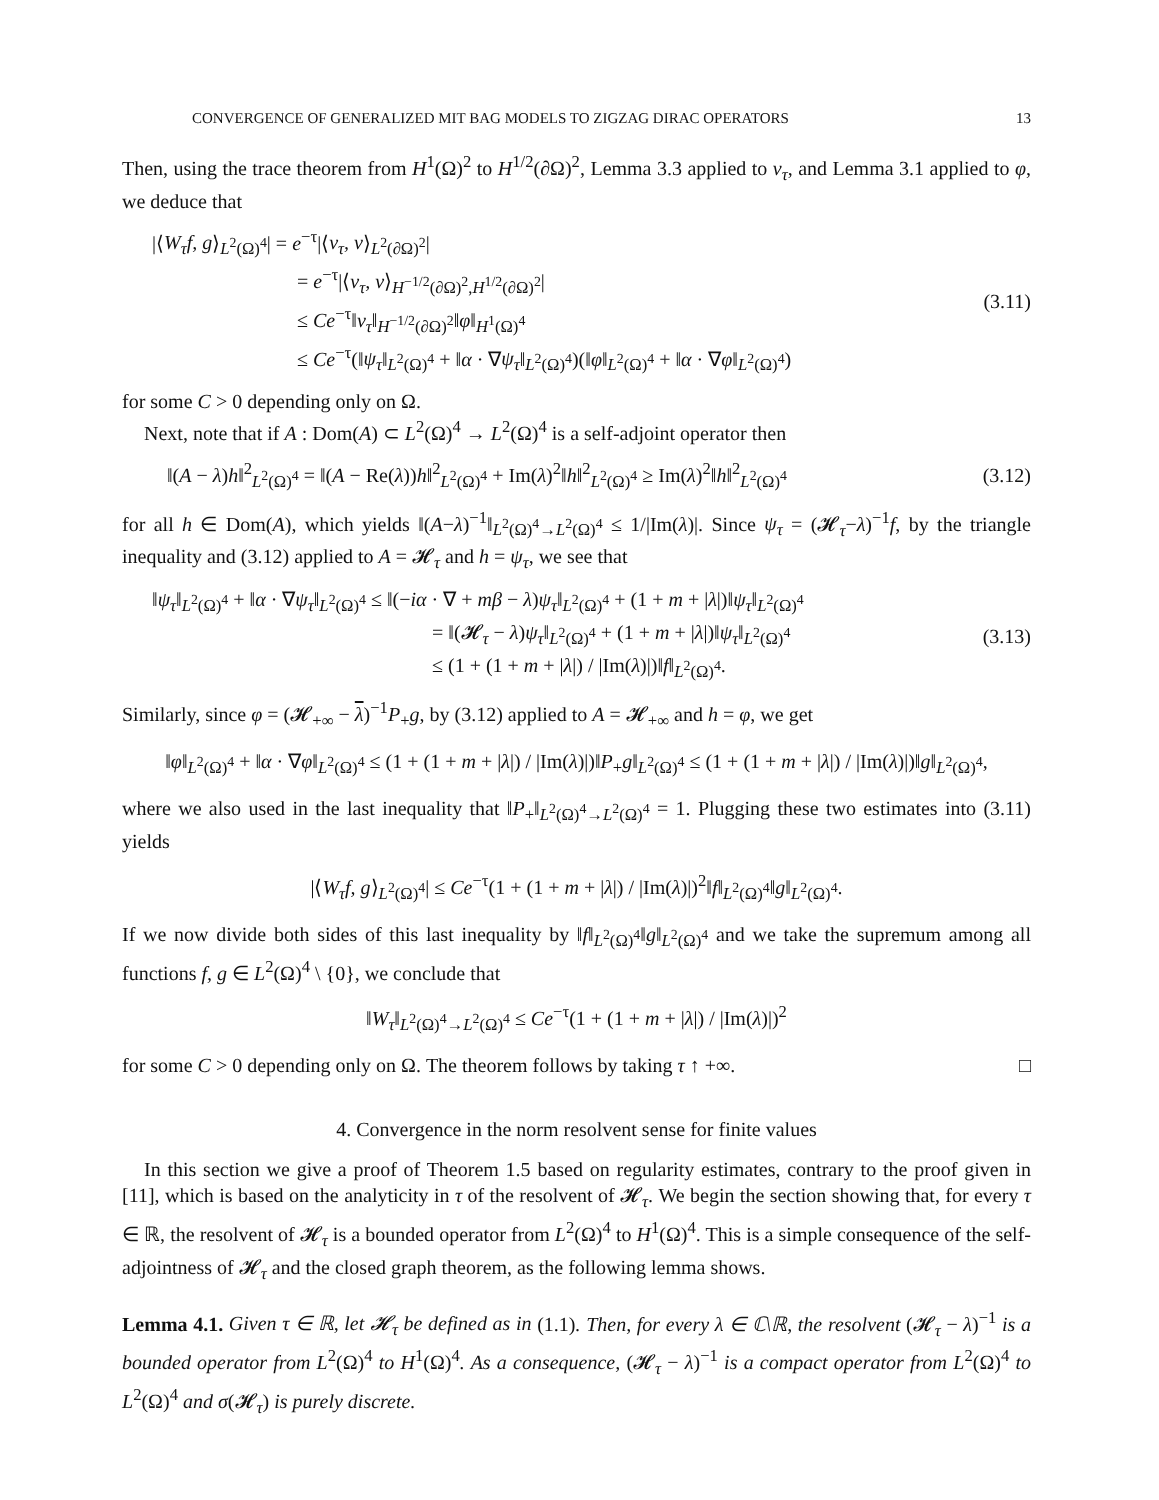CONVERGENCE OF GENERALIZED MIT BAG MODELS TO ZIGZAG DIRAC OPERATORS 13
Then, using the trace theorem from H<sup>1</sup>(Ω)<sup>2</sup> to H<sup>1/2</sup>(∂Ω)<sup>2</sup>, Lemma 3.3 applied to v<sub>τ</sub>, and Lemma 3.1 applied to φ, we deduce that
|⟨W<sub>τ</sub>f, g⟩<sub>L<sup>2</sup>(Ω)<sup>4</sup></sub>| = e<sup>−τ</sup>|⟨v<sub>τ</sub>, v⟩<sub>L<sup>2</sup>(∂Ω)<sup>2</sup></sub>|
= e<sup>−τ</sup>|⟨v<sub>τ</sub>, v⟩<sub>H<sup>−1/2</sup>(∂Ω)<sup>2</sup>,H<sup>1/2</sup>(∂Ω)<sup>2</sup></sub>|
≤ Ce<sup>−τ</sup>‖v<sub>τ</sub>‖<sub>H<sup>−1/2</sup>(∂Ω)<sup>2</sup></sub>‖φ‖<sub>H<sup>1</sup>(Ω)<sup>4</sup></sub>
≤ Ce<sup>−τ</sup>(‖ψ<sub>τ</sub>‖<sub>L<sup>2</sup>(Ω)<sup>4</sup></sub> + ‖α · ∇ψ<sub>τ</sub>‖<sub>L<sup>2</sup>(Ω)<sup>4</sup></sub>)(‖φ‖<sub>L<sup>2</sup>(Ω)<sup>4</sup></sub> + ‖α · ∇φ‖<sub>L<sup>2</sup>(Ω)<sup>4</sup></sub>)
(3.11)
for some C > 0 depending only on Ω.
Next, note that if A : Dom(A) ⊂ L<sup>2</sup>(Ω)<sup>4</sup> → L<sup>2</sup>(Ω)<sup>4</sup> is a self-adjoint operator then
‖(A − λ)h‖<sup>2</sup><sub>L<sup>2</sup>(Ω)<sup>4</sup></sub> = ‖(A − Re(λ))h‖<sup>2</sup><sub>L<sup>2</sup>(Ω)<sup>4</sup></sub> + Im(λ)<sup>2</sup>‖h‖<sup>2</sup><sub>L<sup>2</sup>(Ω)<sup>4</sup></sub> ≥ Im(λ)<sup>2</sup>‖h‖<sup>2</sup><sub>L<sup>2</sup>(Ω)<sup>4</sup></sub>
(3.12)
for all h ∈ Dom(A), which yields ‖(A−λ)<sup>−1</sup>‖<sub>L<sup>2</sup>(Ω)<sup>4</sup>→L<sup>2</sup>(Ω)<sup>4</sup></sub> ≤ 1/|Im(λ)|. Since ψ<sub>τ</sub> = (𝓗<sub>τ</sub>−λ)<sup>−1</sup>f, by the triangle inequality and (3.12) applied to A = 𝓗<sub>τ</sub> and h = ψ<sub>τ</sub>, we see that
‖ψ<sub>τ</sub>‖<sub>L<sup>2</sup>(Ω)<sup>4</sup></sub> + ‖α · ∇ψ<sub>τ</sub>‖<sub>L<sup>2</sup>(Ω)<sup>4</sup></sub> ≤ ‖(−iα · ∇ + mβ − λ)ψ<sub>τ</sub>‖<sub>L<sup>2</sup>(Ω)<sup>4</sup></sub> + (1 + m + |λ|)‖ψ<sub>τ</sub>‖<sub>L<sup>2</sup>(Ω)<sup>4</sup></sub>
= ‖(𝓗<sub>τ</sub> − λ)ψ<sub>τ</sub>‖<sub>L<sup>2</sup>(Ω)<sup>4</sup></sub> + (1 + m + |λ|)‖ψ<sub>τ</sub>‖<sub>L<sup>2</sup>(Ω)<sup>4</sup></sub>
≤ (1 + (1 + m + |λ|) / |Im(λ)|)‖f‖<sub>L<sup>2</sup>(Ω)<sup>4</sup></sub>.
(3.13)
Similarly, since φ = (𝓗<sub>+∞</sub> − λ)<sup>−1</sup>P<sub>+</sub>g, by (3.12) applied to A = 𝓗<sub>+∞</sub> and h = φ, we get
‖φ‖<sub>L<sup>2</sup>(Ω)<sup>4</sup></sub> + ‖α · ∇φ‖<sub>L<sup>2</sup>(Ω)<sup>4</sup></sub> ≤ (1 + (1 + m + |λ|) / |Im(λ)|)‖P<sub>+</sub>g‖<sub>L<sup>2</sup>(Ω)<sup>4</sup></sub> ≤ (1 + (1 + m + |λ|) / |Im(λ)|)‖g‖<sub>L<sup>2</sup>(Ω)<sup>4</sup></sub>,
where we also used in the last inequality that ‖P<sub>+</sub>‖<sub>L<sup>2</sup>(Ω)<sup>4</sup>→L<sup>2</sup>(Ω)<sup>4</sup></sub> = 1. Plugging these two estimates into (3.11) yields
|⟨W<sub>τ</sub>f, g⟩<sub>L<sup>2</sup>(Ω)<sup>4</sup></sub>| ≤ Ce<sup>−τ</sup>(1 + (1 + m + |λ|) / |Im(λ)|)<sup>2</sup>‖f‖<sub>L<sup>2</sup>(Ω)<sup>4</sup></sub>‖g‖<sub>L<sup>2</sup>(Ω)<sup>4</sup></sub>.
If we now divide both sides of this last inequality by ‖f‖<sub>L<sup>2</sup>(Ω)<sup>4</sup></sub>‖g‖<sub>L<sup>2</sup>(Ω)<sup>4</sup></sub> and we take the supremum among all functions f, g ∈ L<sup>2</sup>(Ω)<sup>4</sup> \ {0}, we conclude that
‖W<sub>τ</sub>‖<sub>L<sup>2</sup>(Ω)<sup>4</sup>→L<sup>2</sup>(Ω)<sup>4</sup></sub> ≤ Ce<sup>−τ</sup>(1 + (1 + m + |λ|) / |Im(λ)|)<sup>2</sup>
for some C > 0 depending only on Ω. The theorem follows by taking τ ↑ +∞. □
4. Convergence in the norm resolvent sense for finite values
In this section we give a proof of Theorem 1.5 based on regularity estimates, contrary to the proof given in [11], which is based on the analyticity in τ of the resolvent of 𝓗<sub>τ</sub>. We begin the section showing that, for every τ ∈ ℝ, the resolvent of 𝓗<sub>τ</sub> is a bounded operator from L<sup>2</sup>(Ω)<sup>4</sup> to H<sup>1</sup>(Ω)<sup>4</sup>. This is a simple consequence of the self-adjointness of 𝓗<sub>τ</sub> and the closed graph theorem, as the following lemma shows.
Lemma 4.1. Given τ ∈ ℝ, let 𝓗<sub>τ</sub> be defined as in (1.1). Then, for every λ ∈ ℂ\ℝ, the resolvent (𝓗<sub>τ</sub> − λ)<sup>−1</sup> is a bounded operator from L<sup>2</sup>(Ω)<sup>4</sup> to H<sup>1</sup>(Ω)<sup>4</sup>. As a consequence, (𝓗<sub>τ</sub> − λ)<sup>−1</sup> is a compact operator from L<sup>2</sup>(Ω)<sup>4</sup> to L<sup>2</sup>(Ω)<sup>4</sup> and σ(𝓗<sub>τ</sub>) is purely discrete.